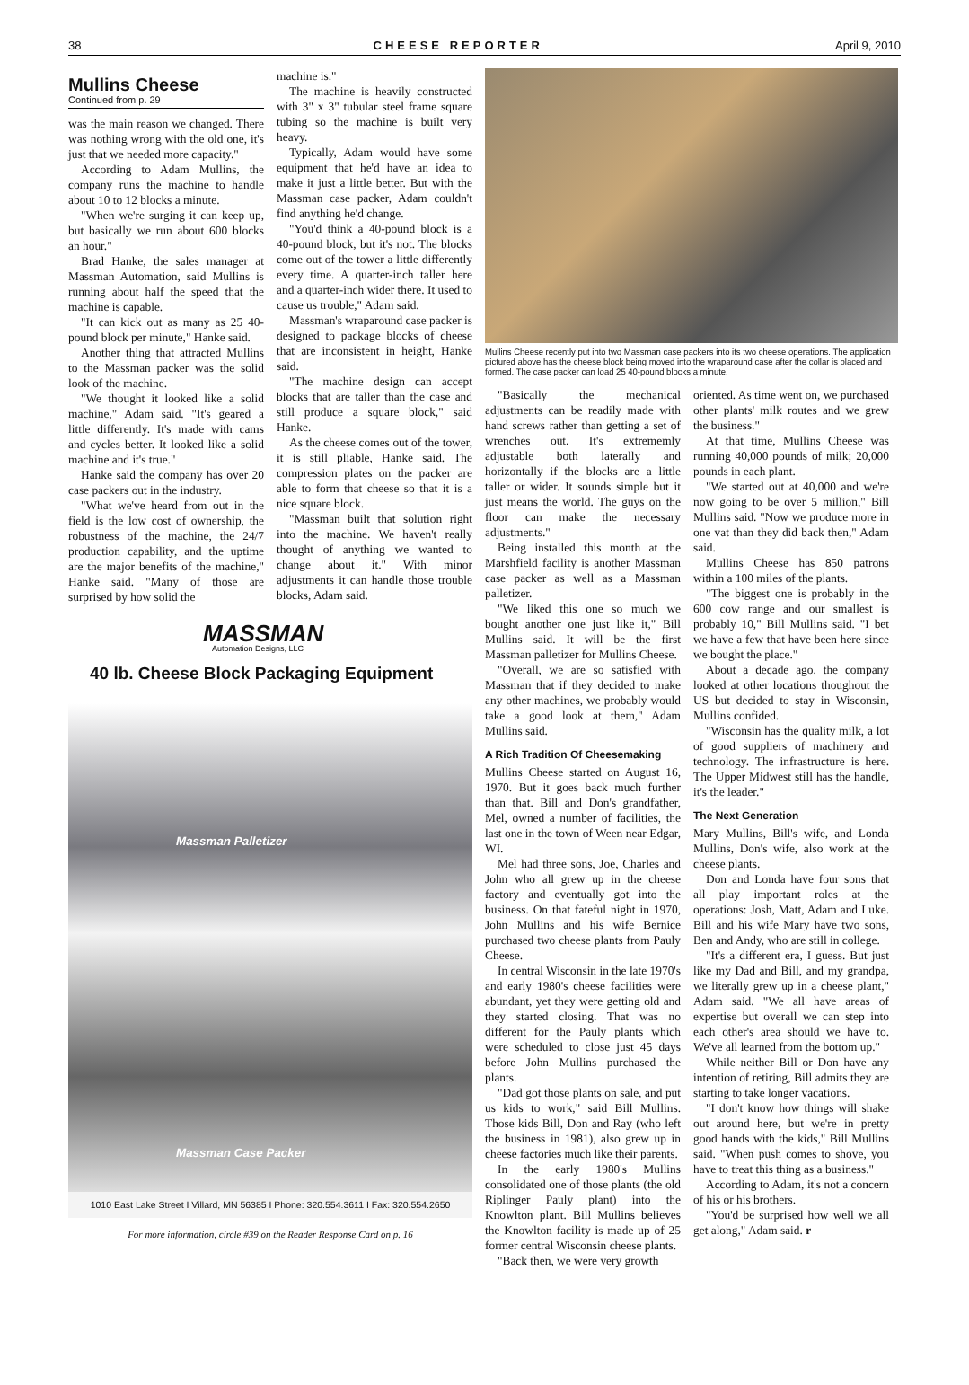38 CHEESE REPORTER April 9, 2010
Mullins Cheese
Continued from p. 29
was the main reason we changed. There was nothing wrong with the old one, it's just that we needed more capacity."
According to Adam Mullins, the company runs the machine to handle about 10 to 12 blocks a minute.
"When we're surging it can keep up, but basically we run about 600 blocks an hour."
Brad Hanke, the sales manager at Massman Automation, said Mullins is running about half the speed that the machine is capable.
"It can kick out as many as 25 40-pound block per minute," Hanke said.
Another thing that attracted Mullins to the Massman packer was the solid look of the machine.
"We thought it looked like a solid machine," Adam said. "It's geared a little differently. It's made with cams and cycles better. It looked like a solid machine and it's true."
Hanke said the company has over 20 case packers out in the industry.
"What we've heard from out in the field is the low cost of ownership, the robustness of the machine, the 24/7 production capability, and the uptime are the major benefits of the machine," Hanke said. "Many of those are surprised by how solid the
machine is."
The machine is heavily constructed with 3" x 3" tubular steel frame square tubing so the machine is built very heavy.
Typically, Adam would have some equipment that he'd have an idea to make it just a little better. But with the Massman case packer, Adam couldn't find anything he'd change.
"You'd think a 40-pound block is a 40-pound block, but it's not. The blocks come out of the tower a little differently every time. A quarter-inch taller here and a quarter-inch wider there. It used to cause us trouble," Adam said.
Massman's wraparound case packer is designed to package blocks of cheese that are inconsistent in height, Hanke said.
"The machine design can accept blocks that are taller than the case and still produce a square block," said Hanke.
As the cheese comes out of the tower, it is still pliable, Hanke said. The compression plates on the packer are able to form that cheese so that it is a nice square block.
"Massman built that solution right into the machine. We haven't really thought of anything we wanted to change about it." With minor adjustments it can handle those trouble blocks, Adam said.
MASSMAN
Automation Designs, LLC
40 lb. Cheese Block Packaging Equipment
Massman Palletizer
Massman Case Packer
1010 East Lake Street I Villard, MN 56385 I Phone: 320.554.3611 I Fax: 320.554.2650
For more information, circle #39 on the Reader Response Card on p. 16
Mullins Cheese recently put into two Massman case packers into its two cheese operations. The application pictured above has the cheese block being moved into the wraparound case after the collar is placed and formed. The case packer can load 25 40-pound blocks a minute.
"Basically the mechanical adjustments can be readily made with hand screws rather than getting a set of wrenches out. It's extrememly adjustable both laterally and horizontally if the blocks are a little taller or wider. It sounds simple but it just means the world. The guys on the floor can make the necessary adjustments."
Being installed this month at the Marshfield facility is another Massman case packer as well as a Massman palletizer.
"We liked this one so much we bought another one just like it," Bill Mullins said. It will be the first Massman palletizer for Mullins Cheese.
"Overall, we are so satisfied with Massman that if they decided to make any other machines, we probably would take a good look at them," Adam Mullins said.
A Rich Tradition Of Cheesemaking
Mullins Cheese started on August 16, 1970. But it goes back much further than that. Bill and Don's grandfather, Mel, owned a number of facilities, the last one in the town of Ween near Edgar, WI.
Mel had three sons, Joe, Charles and John who all grew up in the cheese factory and eventually got into the business. On that fateful night in 1970, John Mullins and his wife Bernice purchased two cheese plants from Pauly Cheese.
In central Wisconsin in the late 1970's and early 1980's cheese facilities were abundant, yet they were getting old and they started closing. That was no different for the Pauly plants which were scheduled to close just 45 days before John Mullins purchased the plants.
"Dad got those plants on sale, and put us kids to work," said Bill Mullins. Those kids Bill, Don and Ray (who left the business in 1981), also grew up in cheese factories much like their parents.
In the early 1980's Mullins consolidated one of those plants (the old Riplinger Pauly plant) into the Knowlton plant. Bill Mullins believes the Knowlton facility is made up of 25 former central Wisconsin cheese plants.
"Back then, we were very growth
oriented. As time went on, we purchased other plants' milk routes and we grew the business."
At that time, Mullins Cheese was running 40,000 pounds of milk; 20,000 pounds in each plant.
"We started out at 40,000 and we're now going to be over 5 million," Bill Mullins said. "Now we produce more in one vat than they did back then," Adam said.
Mullins Cheese has 850 patrons within a 100 miles of the plants.
"The biggest one is probably in the 600 cow range and our smallest is probably 10," Bill Mullins said. "I bet we have a few that have been here since we bought the place."
About a decade ago, the company looked at other locations thoughout the US but decided to stay in Wisconsin, Mullins confided.
"Wisconsin has the quality milk, a lot of good suppliers of machinery and technology. The infrastructure is here. The Upper Midwest still has the handle, it's the leader."
The Next Generation
Mary Mullins, Bill's wife, and Londa Mullins, Don's wife, also work at the cheese plants.
Don and Londa have four sons that all play important roles at the operations: Josh, Matt, Adam and Luke. Bill and his wife Mary have two sons, Ben and Andy, who are still in college.
"It's a different era, I guess. But just like my Dad and Bill, and my grandpa, we literally grew up in a cheese plant," Adam said. "We all have areas of expertise but overall we can step into each other's area should we have to. We've all learned from the bottom up."
While neither Bill or Don have any intention of retiring, Bill admits they are starting to take longer vacations.
"I don't know how things will shake out around here, but we're in pretty good hands with the kids," Bill Mullins said. "When push comes to shove, you have to treat this thing as a business."
According to Adam, it's not a concern of his or his brothers.
"You'd be surprised how well we all get along," Adam said. r